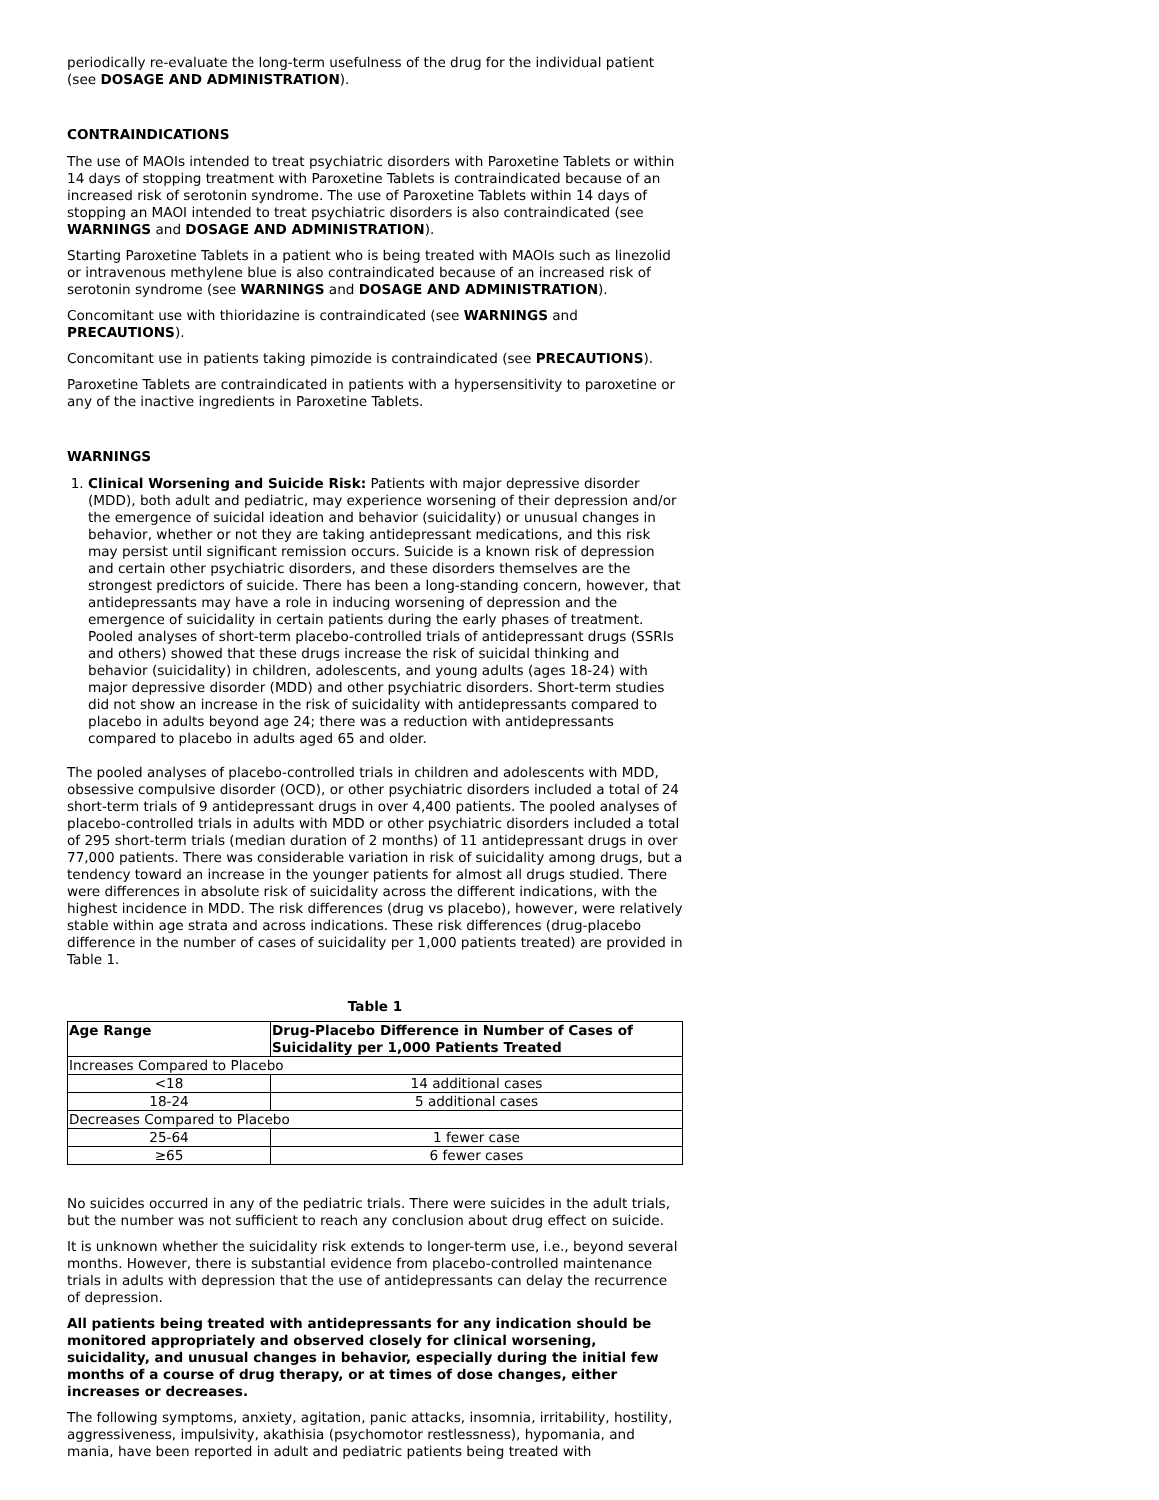periodically re-evaluate the long-term usefulness of the drug for the individual patient (see DOSAGE AND ADMINISTRATION).
CONTRAINDICATIONS
The use of MAOIs intended to treat psychiatric disorders with Paroxetine Tablets or within 14 days of stopping treatment with Paroxetine Tablets is contraindicated because of an increased risk of serotonin syndrome. The use of Paroxetine Tablets within 14 days of stopping an MAOI intended to treat psychiatric disorders is also contraindicated (see WARNINGS and DOSAGE AND ADMINISTRATION).
Starting Paroxetine Tablets in a patient who is being treated with MAOIs such as linezolid or intravenous methylene blue is also contraindicated because of an increased risk of serotonin syndrome (see WARNINGS and DOSAGE AND ADMINISTRATION).
Concomitant use with thioridazine is contraindicated (see WARNINGS and PRECAUTIONS).
Concomitant use in patients taking pimozide is contraindicated (see PRECAUTIONS).
Paroxetine Tablets are contraindicated in patients with a hypersensitivity to paroxetine or any of the inactive ingredients in Paroxetine Tablets.
WARNINGS
1. Clinical Worsening and Suicide Risk: Patients with major depressive disorder (MDD), both adult and pediatric, may experience worsening of their depression and/or the emergence of suicidal ideation and behavior (suicidality) or unusual changes in behavior, whether or not they are taking antidepressant medications, and this risk may persist until significant remission occurs. Suicide is a known risk of depression and certain other psychiatric disorders, and these disorders themselves are the strongest predictors of suicide. There has been a long-standing concern, however, that antidepressants may have a role in inducing worsening of depression and the emergence of suicidality in certain patients during the early phases of treatment. Pooled analyses of short-term placebo-controlled trials of antidepressant drugs (SSRIs and others) showed that these drugs increase the risk of suicidal thinking and behavior (suicidality) in children, adolescents, and young adults (ages 18-24) with major depressive disorder (MDD) and other psychiatric disorders. Short-term studies did not show an increase in the risk of suicidality with antidepressants compared to placebo in adults beyond age 24; there was a reduction with antidepressants compared to placebo in adults aged 65 and older.
The pooled analyses of placebo-controlled trials in children and adolescents with MDD, obsessive compulsive disorder (OCD), or other psychiatric disorders included a total of 24 short-term trials of 9 antidepressant drugs in over 4,400 patients. The pooled analyses of placebo-controlled trials in adults with MDD or other psychiatric disorders included a total of 295 short-term trials (median duration of 2 months) of 11 antidepressant drugs in over 77,000 patients. There was considerable variation in risk of suicidality among drugs, but a tendency toward an increase in the younger patients for almost all drugs studied. There were differences in absolute risk of suicidality across the different indications, with the highest incidence in MDD. The risk differences (drug vs placebo), however, were relatively stable within age strata and across indications. These risk differences (drug-placebo difference in the number of cases of suicidality per 1,000 patients treated) are provided in Table 1.
Table 1
| Age Range | Drug-Placebo Difference in Number of Cases of Suicidality per 1,000 Patients Treated |
| --- | --- |
| Increases Compared to Placebo | |
| <18 | 14 additional cases |
| 18-24 | 5 additional cases |
| Decreases Compared to Placebo | |
| 25-64 | 1 fewer case |
| ≥65 | 6 fewer cases |
No suicides occurred in any of the pediatric trials. There were suicides in the adult trials, but the number was not sufficient to reach any conclusion about drug effect on suicide.
It is unknown whether the suicidality risk extends to longer-term use, i.e., beyond several months. However, there is substantial evidence from placebo-controlled maintenance trials in adults with depression that the use of antidepressants can delay the recurrence of depression.
All patients being treated with antidepressants for any indication should be monitored appropriately and observed closely for clinical worsening, suicidality, and unusual changes in behavior, especially during the initial few months of a course of drug therapy, or at times of dose changes, either increases or decreases.
The following symptoms, anxiety, agitation, panic attacks, insomnia, irritability, hostility, aggressiveness, impulsivity, akathisia (psychomotor restlessness), hypomania, and mania, have been reported in adult and pediatric patients being treated with